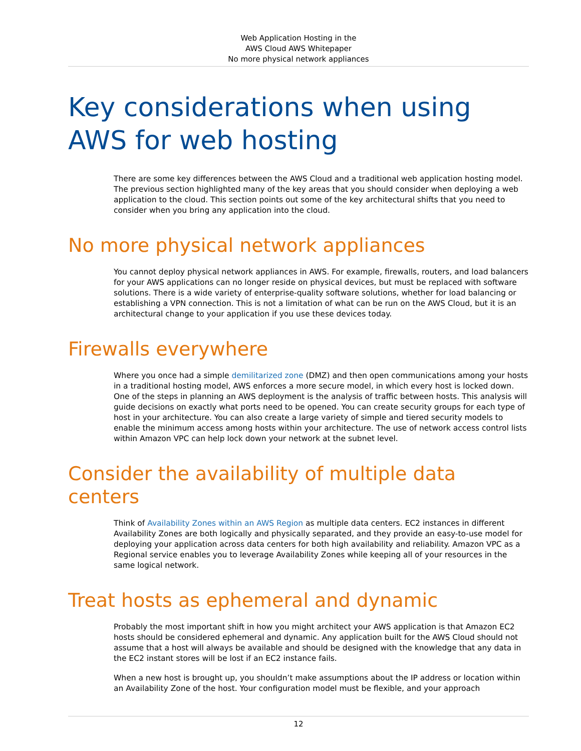Web Application Hosting in the
AWS Cloud AWS Whitepaper
No more physical network appliances
Key considerations when using AWS for web hosting
There are some key differences between the AWS Cloud and a traditional web application hosting model. The previous section highlighted many of the key areas that you should consider when deploying a web application to the cloud. This section points out some of the key architectural shifts that you need to consider when you bring any application into the cloud.
No more physical network appliances
You cannot deploy physical network appliances in AWS. For example, firewalls, routers, and load balancers for your AWS applications can no longer reside on physical devices, but must be replaced with software solutions. There is a wide variety of enterprise-quality software solutions, whether for load balancing or establishing a VPN connection. This is not a limitation of what can be run on the AWS Cloud, but it is an architectural change to your application if you use these devices today.
Firewalls everywhere
Where you once had a simple demilitarized zone (DMZ) and then open communications among your hosts in a traditional hosting model, AWS enforces a more secure model, in which every host is locked down. One of the steps in planning an AWS deployment is the analysis of traffic between hosts. This analysis will guide decisions on exactly what ports need to be opened. You can create security groups for each type of host in your architecture. You can also create a large variety of simple and tiered security models to enable the minimum access among hosts within your architecture. The use of network access control lists within Amazon VPC can help lock down your network at the subnet level.
Consider the availability of multiple data centers
Think of Availability Zones within an AWS Region as multiple data centers. EC2 instances in different Availability Zones are both logically and physically separated, and they provide an easy-to-use model for deploying your application across data centers for both high availability and reliability. Amazon VPC as a Regional service enables you to leverage Availability Zones while keeping all of your resources in the same logical network.
Treat hosts as ephemeral and dynamic
Probably the most important shift in how you might architect your AWS application is that Amazon EC2 hosts should be considered ephemeral and dynamic. Any application built for the AWS Cloud should not assume that a host will always be available and should be designed with the knowledge that any data in the EC2 instant stores will be lost if an EC2 instance fails.
When a new host is brought up, you shouldn’t make assumptions about the IP address or location within an Availability Zone of the host. Your configuration model must be flexible, and your approach
12